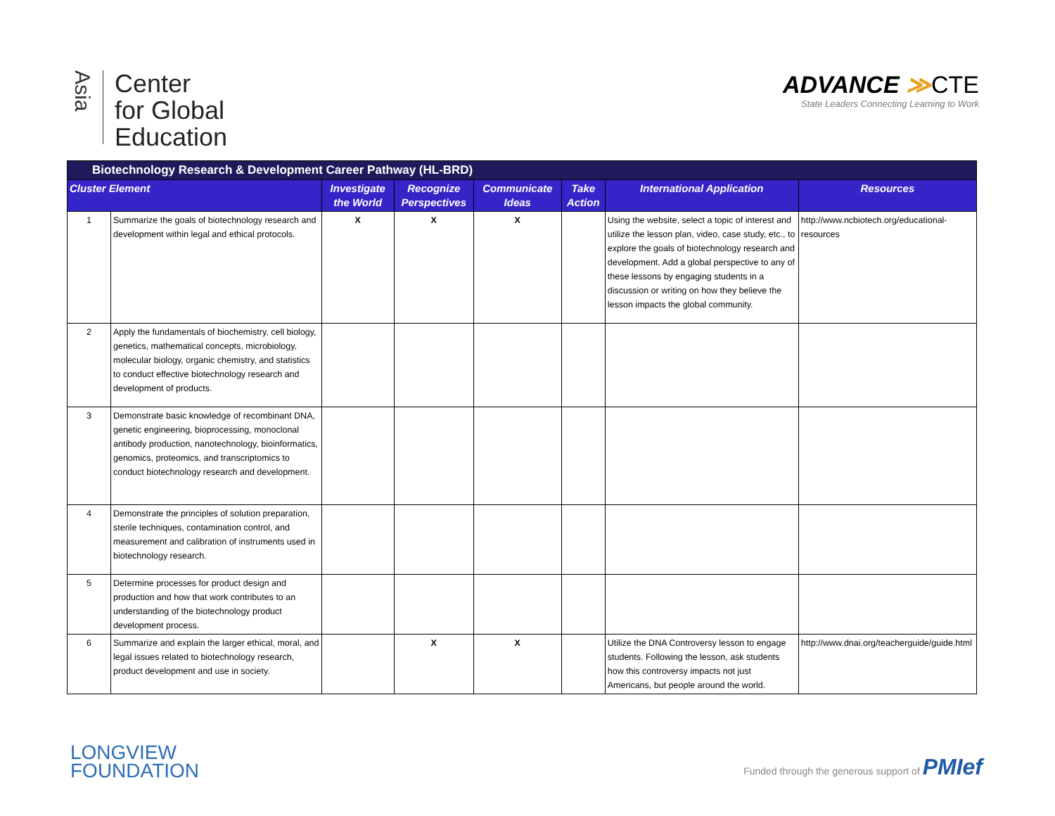Asia
Center
for Global
Education
ADVANCE ≫CTE
State Leaders Connecting Learning to Work
| Biotechnology Research & Development Career Pathway (HL-BRD) | | | | | | | |
| --- | --- | --- | --- | --- | --- | --- | --- |
| Cluster Element | | Investigate the World | Recognize Perspectives | Communicate Ideas | Take Action | International Application | Resources |
| 1 | Summarize the goals of biotechnology research and development within legal and ethical protocols. | X | X | X | | Using the website, select a topic of interest and utilize the lesson plan, video, case study, etc., to explore the goals of biotechnology research and development. Add a global perspective to any of these lessons by engaging students in a discussion or writing on how they believe the lesson impacts the global community. | http://www.ncbiotech.org/educational-resources |
| 2 | Apply the fundamentals of biochemistry, cell biology, genetics, mathematical concepts, microbiology, molecular biology, organic chemistry, and statistics to conduct effective biotechnology research and development of products. | | | | | | |
| 3 | Demonstrate basic knowledge of recombinant DNA, genetic engineering, bioprocessing, monoclonal antibody production, nanotechnology, bioinformatics, genomics, proteomics, and transcriptomics to conduct biotechnology research and development. | | | | | | |
| 4 | Demonstrate the principles of solution preparation, sterile techniques, contamination control, and measurement and calibration of instruments used in biotechnology research. | | | | | | |
| 5 | Determine processes for product design and production and how that work contributes to an understanding of the biotechnology product development process. | | | | | | |
| 6 | Summarize and explain the larger ethical, moral, and legal issues related to biotechnology research, product development and use in society. | | X | X | | Utilize the DNA Controversy lesson to engage students. Following the lesson, ask students how this controversy impacts not just Americans, but people around the world. | http://www.dnai.org/teacherguide/guide.html |
LONGVIEW
FOUNDATION
Funded through the generous support of PMIef